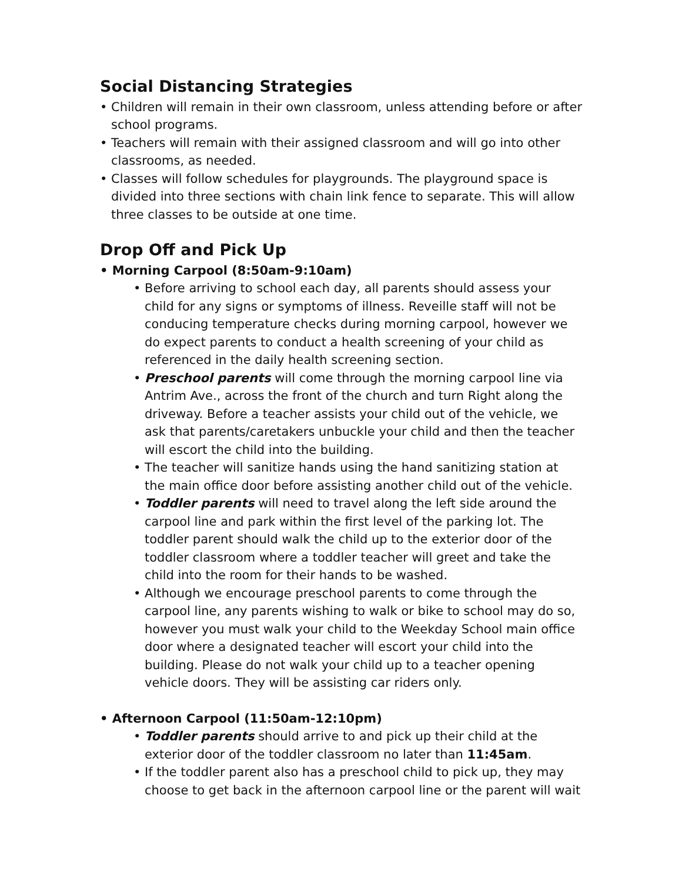Social Distancing Strategies
• Children will remain in their own classroom, unless attending before or after school programs.
• Teachers will remain with their assigned classroom and will go into other classrooms, as needed.
• Classes will follow schedules for playgrounds. The playground space is divided into three sections with chain link fence to separate. This will allow three classes to be outside at one time.
Drop Off and Pick Up
• Morning Carpool (8:50am-9:10am)
• Before arriving to school each day, all parents should assess your child for any signs or symptoms of illness. Reveille staff will not be conducing temperature checks during morning carpool, however we do expect parents to conduct a health screening of your child as referenced in the daily health screening section.
• Preschool parents will come through the morning carpool line via Antrim Ave., across the front of the church and turn Right along the driveway. Before a teacher assists your child out of the vehicle, we ask that parents/caretakers unbuckle your child and then the teacher will escort the child into the building.
• The teacher will sanitize hands using the hand sanitizing station at the main office door before assisting another child out of the vehicle.
• Toddler parents will need to travel along the left side around the carpool line and park within the first level of the parking lot. The toddler parent should walk the child up to the exterior door of the toddler classroom where a toddler teacher will greet and take the child into the room for their hands to be washed.
• Although we encourage preschool parents to come through the carpool line, any parents wishing to walk or bike to school may do so, however you must walk your child to the Weekday School main office door where a designated teacher will escort your child into the building. Please do not walk your child up to a teacher opening vehicle doors. They will be assisting car riders only.
• Afternoon Carpool (11:50am-12:10pm)
• Toddler parents should arrive to and pick up their child at the exterior door of the toddler classroom no later than 11:45am.
• If the toddler parent also has a preschool child to pick up, they may choose to get back in the afternoon carpool line or the parent will wait